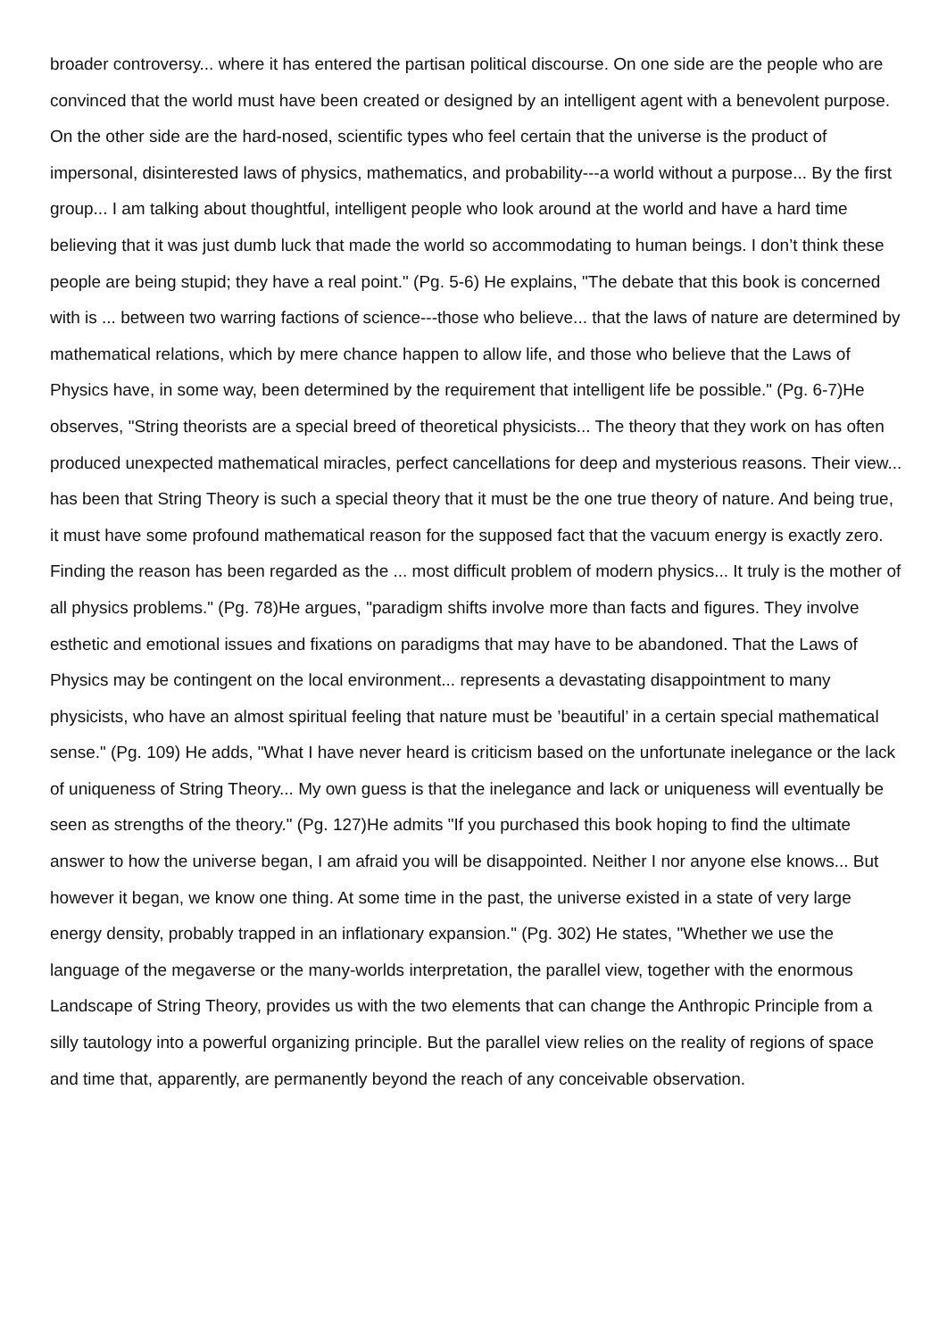broader controversy... where it has entered the partisan political discourse. On one side are the people who are convinced that the world must have been created or designed by an intelligent agent with a benevolent purpose. On the other side are the hard-nosed, scientific types who feel certain that the universe is the product of impersonal, disinterested laws of physics, mathematics, and probability---a world without a purpose... By the first group... I am talking about thoughtful, intelligent people who look around at the world and have a hard time believing that it was just dumb luck that made the world so accommodating to human beings. I don’t think these people are being stupid; they have a real point." (Pg. 5-6) He explains, "The debate that this book is concerned with is ... between two warring factions of science---those who believe... that the laws of nature are determined by mathematical relations, which by mere chance happen to allow life, and those who believe that the Laws of Physics have, in some way, been determined by the requirement that intelligent life be possible." (Pg. 6-7)He observes, "String theorists are a special breed of theoretical physicists... The theory that they work on has often produced unexpected mathematical miracles, perfect cancellations for deep and mysterious reasons. Their view... has been that String Theory is such a special theory that it must be the one true theory of nature. And being true, it must have some profound mathematical reason for the supposed fact that the vacuum energy is exactly zero. Finding the reason has been regarded as the ... most difficult problem of modern physics... It truly is the mother of all physics problems." (Pg. 78)He argues, "paradigm shifts involve more than facts and figures. They involve esthetic and emotional issues and fixations on paradigms that may have to be abandoned. That the Laws of Physics may be contingent on the local environment... represents a devastating disappointment to many physicists, who have an almost spiritual feeling that nature must be ’beautiful’ in a certain special mathematical sense." (Pg. 109) He adds, "What I have never heard is criticism based on the unfortunate inelegance or the lack of uniqueness of String Theory... My own guess is that the inelegance and lack or uniqueness will eventually be seen as strengths of the theory." (Pg. 127)He admits "If you purchased this book hoping to find the ultimate answer to how the universe began, I am afraid you will be disappointed. Neither I nor anyone else knows... But however it began, we know one thing. At some time in the past, the universe existed in a state of very large energy density, probably trapped in an inflationary expansion." (Pg. 302) He states, "Whether we use the language of the megaverse or the many-worlds interpretation, the parallel view, together with the enormous Landscape of String Theory, provides us with the two elements that can change the Anthropic Principle from a silly tautology into a powerful organizing principle. But the parallel view relies on the reality of regions of space and time that, apparently, are permanently beyond the reach of any conceivable observation.